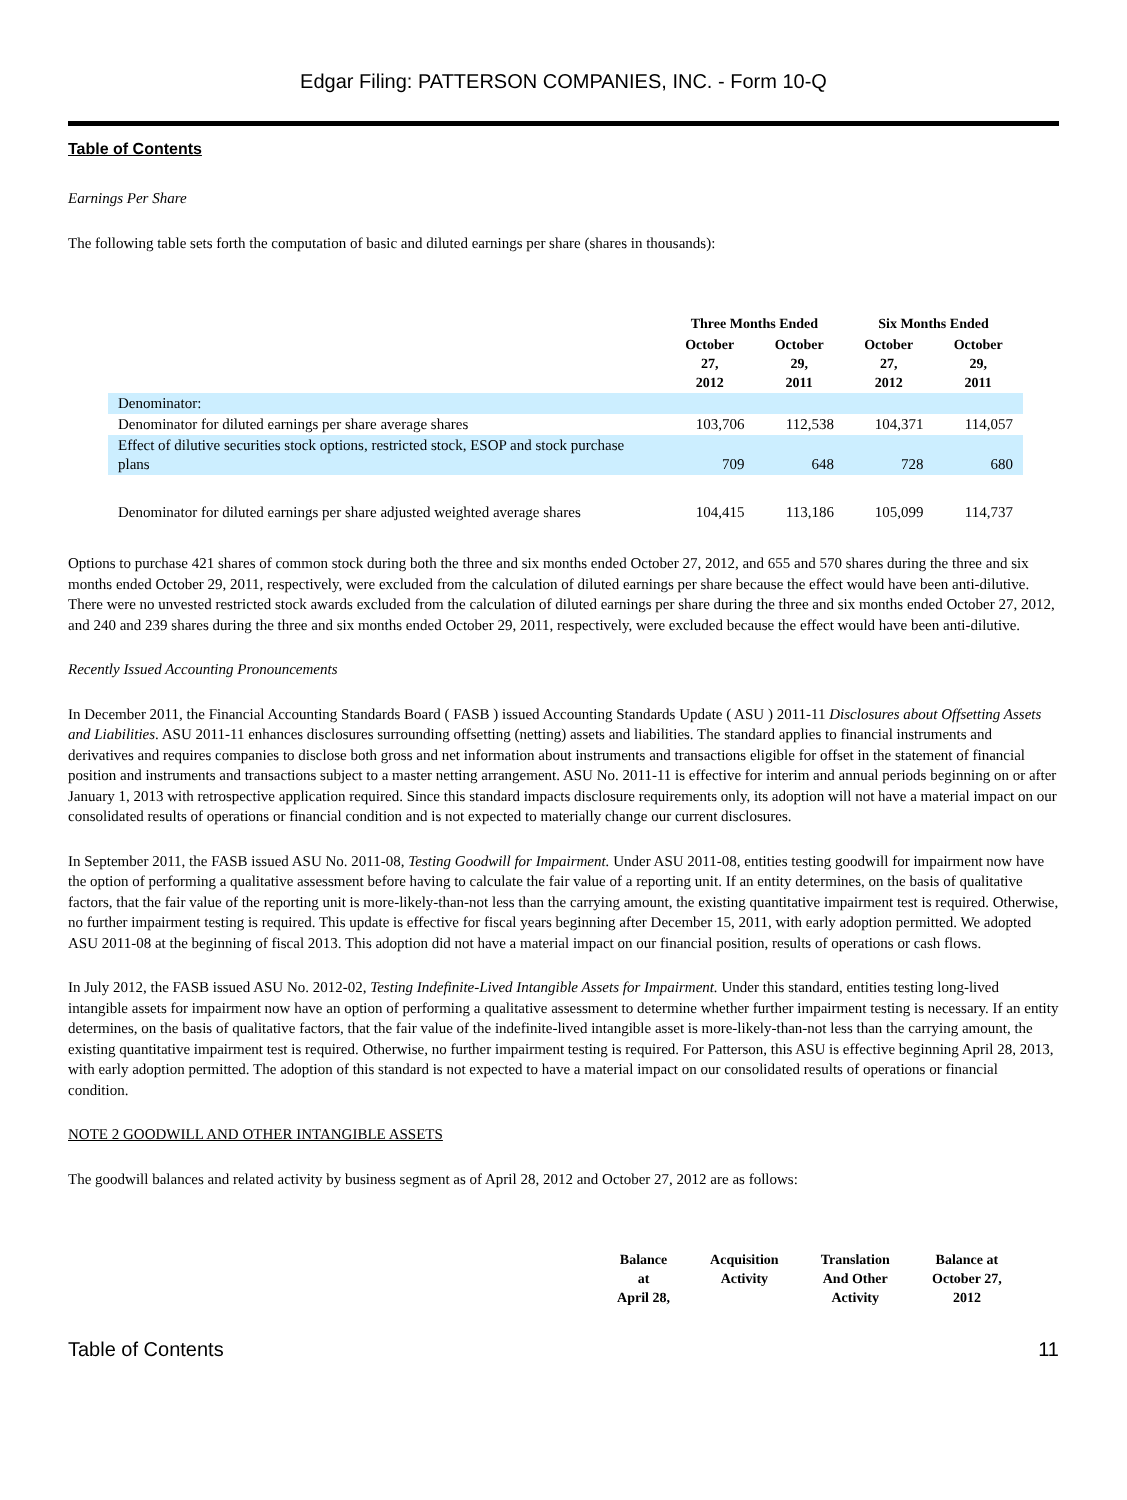Edgar Filing: PATTERSON COMPANIES, INC. - Form 10-Q
Table of Contents
Earnings Per Share
The following table sets forth the computation of basic and diluted earnings per share (shares in thousands):
| | Three Months Ended | | Six Months Ended | |
| --- | --- | --- | --- | --- |
| | October 27, 2012 | October 29, 2011 | October 27, 2012 | October 29, 2011 |
| Denominator: | | | | |
| Denominator for diluted earnings per share average shares | 103,706 | 112,538 | 104,371 | 114,057 |
| Effect of dilutive securities stock options, restricted stock, ESOP and stock purchase plans | 709 | 648 | 728 | 680 |
| Denominator for diluted earnings per share adjusted weighted average shares | 104,415 | 113,186 | 105,099 | 114,737 |
Options to purchase 421 shares of common stock during both the three and six months ended October 27, 2012, and 655 and 570 shares during the three and six months ended October 29, 2011, respectively, were excluded from the calculation of diluted earnings per share because the effect would have been anti-dilutive. There were no unvested restricted stock awards excluded from the calculation of diluted earnings per share during the three and six months ended October 27, 2012, and 240 and 239 shares during the three and six months ended October 29, 2011, respectively, were excluded because the effect would have been anti-dilutive.
Recently Issued Accounting Pronouncements
In December 2011, the Financial Accounting Standards Board ( FASB ) issued Accounting Standards Update ( ASU ) 2011-11 Disclosures about Offsetting Assets and Liabilities. ASU 2011-11 enhances disclosures surrounding offsetting (netting) assets and liabilities. The standard applies to financial instruments and derivatives and requires companies to disclose both gross and net information about instruments and transactions eligible for offset in the statement of financial position and instruments and transactions subject to a master netting arrangement. ASU No. 2011-11 is effective for interim and annual periods beginning on or after January 1, 2013 with retrospective application required. Since this standard impacts disclosure requirements only, its adoption will not have a material impact on our consolidated results of operations or financial condition and is not expected to materially change our current disclosures.
In September 2011, the FASB issued ASU No. 2011-08, Testing Goodwill for Impairment. Under ASU 2011-08, entities testing goodwill for impairment now have the option of performing a qualitative assessment before having to calculate the fair value of a reporting unit. If an entity determines, on the basis of qualitative factors, that the fair value of the reporting unit is more-likely-than-not less than the carrying amount, the existing quantitative impairment test is required. Otherwise, no further impairment testing is required. This update is effective for fiscal years beginning after December 15, 2011, with early adoption permitted. We adopted ASU 2011-08 at the beginning of fiscal 2013. This adoption did not have a material impact on our financial position, results of operations or cash flows.
In July 2012, the FASB issued ASU No. 2012-02, Testing Indefinite-Lived Intangible Assets for Impairment. Under this standard, entities testing long-lived intangible assets for impairment now have an option of performing a qualitative assessment to determine whether further impairment testing is necessary. If an entity determines, on the basis of qualitative factors, that the fair value of the indefinite-lived intangible asset is more-likely-than-not less than the carrying amount, the existing quantitative impairment test is required. Otherwise, no further impairment testing is required. For Patterson, this ASU is effective beginning April 28, 2013, with early adoption permitted. The adoption of this standard is not expected to have a material impact on our consolidated results of operations or financial condition.
NOTE 2 GOODWILL AND OTHER INTANGIBLE ASSETS
The goodwill balances and related activity by business segment as of April 28, 2012 and October 27, 2012 are as follows:
| | Balance at April 28, | Acquisition Activity | Translation And Other Activity | Balance at October 27, 2012 |
| --- | --- | --- | --- | --- |
Table of Contents 11